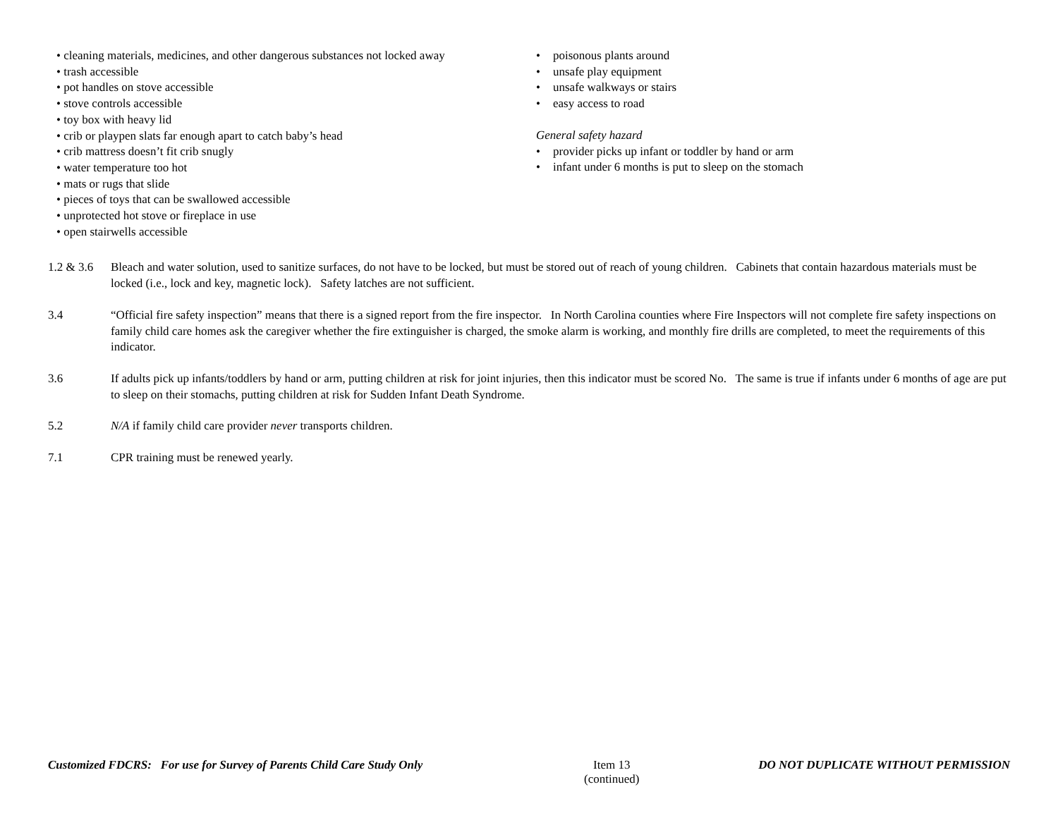• cleaning materials, medicines, and other dangerous substances not locked away
• trash accessible
• pot handles on stove accessible
• stove controls accessible
• toy box with heavy lid
• crib or playpen slats far enough apart to catch baby’s head
• crib mattress doesn’t fit crib snugly
• water temperature too hot
• mats or rugs that slide
• pieces of toys that can be swallowed accessible
• unprotected hot stove or fireplace in use
• open stairwells accessible
• poisonous plants around
• unsafe play equipment
• unsafe walkways or stairs
• easy access to road
General safety hazard
• provider picks up infant or toddler by hand or arm
• infant under 6 months is put to sleep on the stomach
1.2 & 3.6
Bleach and water solution, used to sanitize surfaces, do not have to be locked, but must be stored out of reach of young children. Cabinets that contain hazardous materials must be locked (i.e., lock and key, magnetic lock). Safety latches are not sufficient.
3.4 “Official fire safety inspection” means that there is a signed report from the fire inspector. In North Carolina counties where Fire Inspectors will not complete fire safety inspections on family child care homes ask the caregiver whether the fire extinguisher is charged, the smoke alarm is working, and monthly fire drills are completed, to meet the requirements of this indicator.
3.6 If adults pick up infants/toddlers by hand or arm, putting children at risk for joint injuries, then this indicator must be scored No. The same is true if infants under 6 months of age are put to sleep on their stomachs, putting children at risk for Sudden Infant Death Syndrome.
5.2 N/A if family child care provider never transports children.
7.1 CPR training must be renewed yearly.
Customized FDCRS: For use for Survey of Parents Child Care Study Only
Item 13
(continued)
DO NOT DUPLICATE WITHOUT PERMISSION